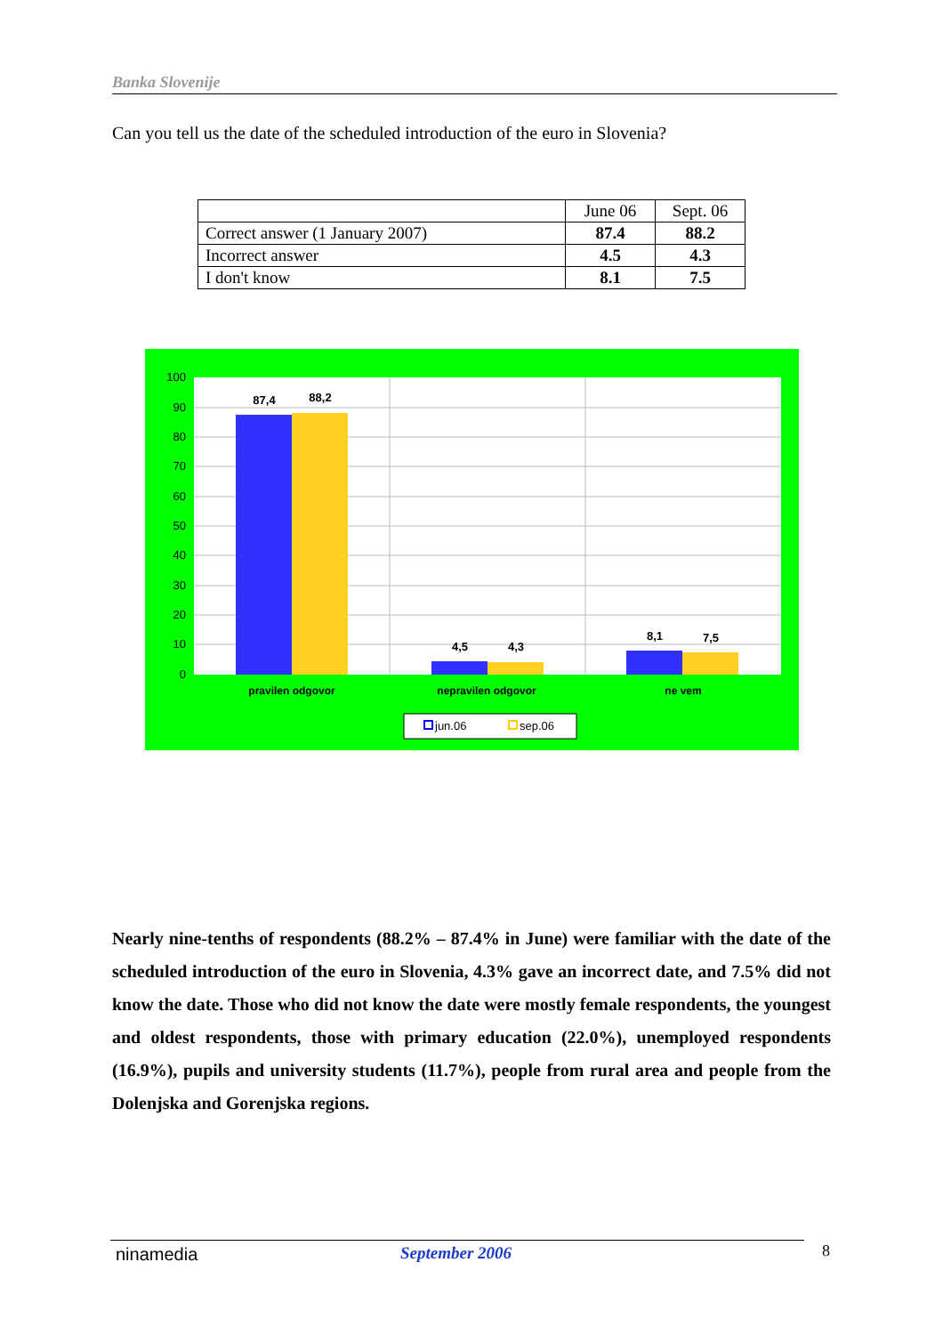Banka Slovenije
Can you tell us the date of the scheduled introduction of the euro in Slovenia?
| | June 06 | Sept. 06 |
| --- | --- | --- |
| Correct answer (1 January 2007) | 87.4 | 88.2 |
| Incorrect answer | 4.5 | 4.3 |
| I don't know | 8.1 | 7.5 |
100
90
80
70
60
50
40
30
20
10
0
87,4
88,2
4,5
4,3
8,1
7,5
pravilen odgovor
nepravilen odgovor
ne vem
jun.06
sep.06
Nearly nine-tenths of respondents (88.2% – 87.4% in June) were familiar with the date of the scheduled introduction of the euro in Slovenia, 4.3% gave an incorrect date, and 7.5% did not know the date. Those who did not know the date were mostly female respondents, the youngest and oldest respondents, those with primary education (22.0%), unemployed respondents (16.9%), pupils and university students (11.7%), people from rural area and people from the Dolenjska and Gorenjska regions.
ninamedia September 2006 8